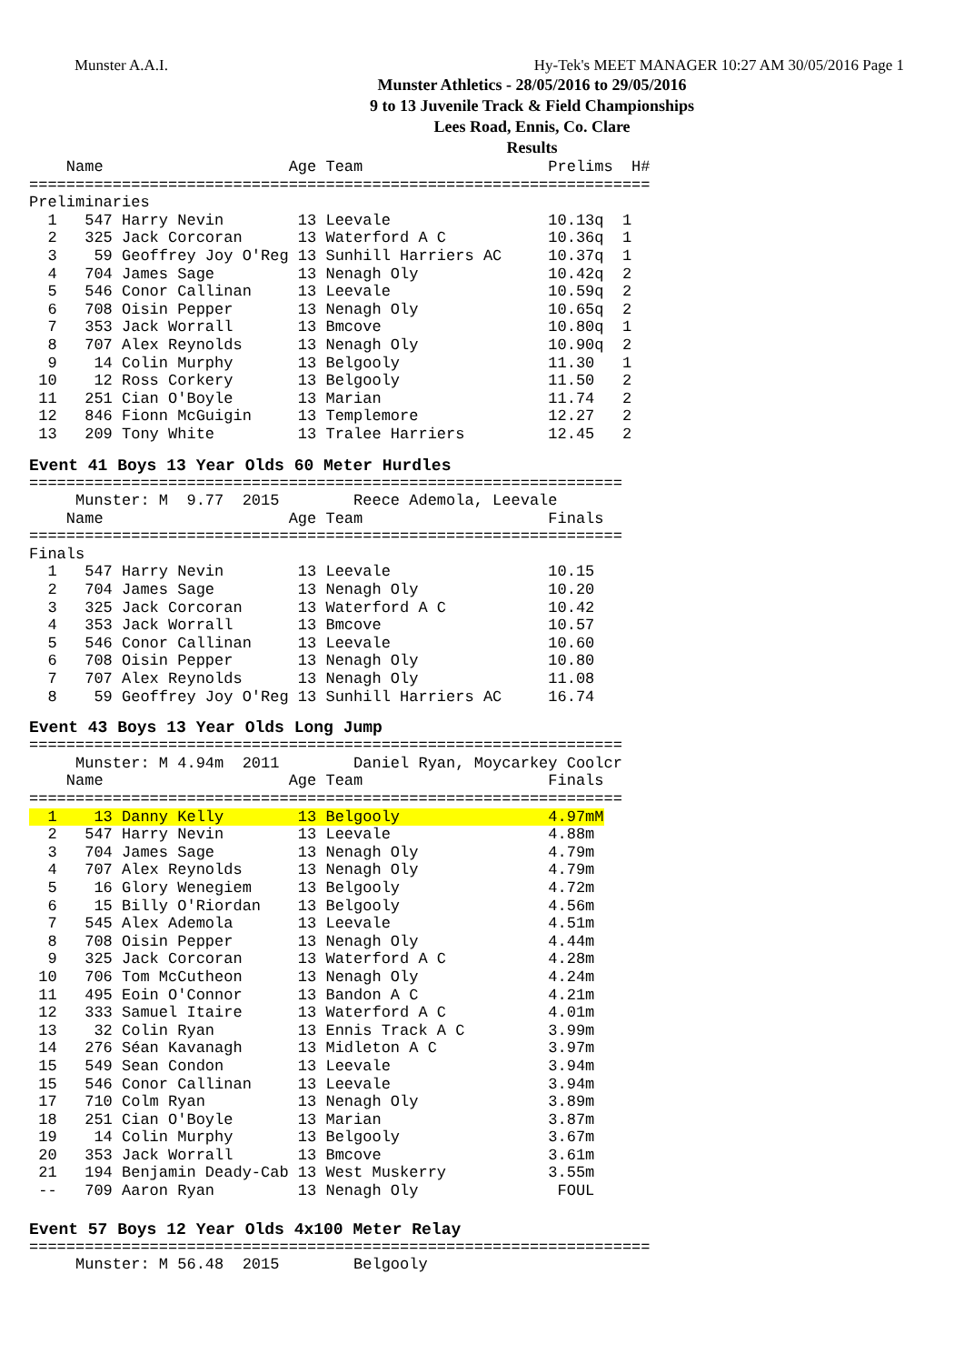Munster A.A.I. Hy-Tek's MEET MANAGER 10:27 AM 30/05/2016 Page 1
Munster Athletics - 28/05/2016 to 29/05/2016
9 to 13 Juvenile Track & Field Championships
Lees Road, Ennis, Co. Clare
Results
    Name                    Age Team                    Prelims  H#
===================================================================
Preliminaries
  1   547 Harry Nevin        13 Leevale                 10.13q  1
  2   325 Jack Corcoran      13 Waterford A C           10.36q  1
  3    59 Geoffrey Joy O'Reg 13 Sunhill Harriers AC     10.37q  1
  4   704 James Sage         13 Nenagh Oly              10.42q  2
  5   546 Conor Callinan     13 Leevale                 10.59q  2
  6   708 Oisin Pepper       13 Nenagh Oly              10.65q  2
  7   353 Jack Worrall       13 Bmcove                  10.80q  1
  8   707 Alex Reynolds      13 Nenagh Oly              10.90q  2
  9    14 Colin Murphy       13 Belgooly                11.30   1
 10    12 Ross Corkery       13 Belgooly                11.50   2
 11   251 Cian O'Boyle       13 Marian                  11.74   2
 12   846 Fionn McGuigin     13 Templemore              12.27   2
 13   209 Tony White         13 Tralee Harriers         12.45   2
Event 41 Boys 13 Year Olds 60 Meter Hurdles
================================================================
     Munster: M  9.77  2015        Reece Ademola, Leevale
    Name                    Age Team                    Finals
================================================================
Finals
  1   547 Harry Nevin        13 Leevale                 10.15
  2   704 James Sage         13 Nenagh Oly              10.20
  3   325 Jack Corcoran      13 Waterford A C           10.42
  4   353 Jack Worrall       13 Bmcove                  10.57
  5   546 Conor Callinan     13 Leevale                 10.60
  6   708 Oisin Pepper       13 Nenagh Oly              10.80
  7   707 Alex Reynolds      13 Nenagh Oly              11.08
  8    59 Geoffrey Joy O'Reg 13 Sunhill Harriers AC     16.74
Event 43 Boys 13 Year Olds Long Jump
================================================================
     Munster: M 4.94m  2011        Daniel Ryan, Moycarkey Coolcr
    Name                    Age Team                    Finals
================================================================
  1    13 Danny Kelly        13 Belgooly                4.97mM
  2   547 Harry Nevin        13 Leevale                 4.88m
  3   704 James Sage         13 Nenagh Oly              4.79m
  4   707 Alex Reynolds      13 Nenagh Oly              4.79m
  5    16 Glory Wenegiem     13 Belgooly                4.72m
  6    15 Billy O'Riordan    13 Belgooly                4.56m
  7   545 Alex Ademola       13 Leevale                 4.51m
  8   708 Oisin Pepper       13 Nenagh Oly              4.44m
  9   325 Jack Corcoran      13 Waterford A C           4.28m
 10   706 Tom McCutheon      13 Nenagh Oly              4.24m
 11   495 Eoin O'Connor      13 Bandon A C              4.21m
 12   333 Samuel Itaire      13 Waterford A C           4.01m
 13    32 Colin Ryan         13 Ennis Track A C         3.99m
 14   276 Séan Kavanagh      13 Midleton A C            3.97m
 15   549 Sean Condon        13 Leevale                 3.94m
 15   546 Conor Callinan     13 Leevale                 3.94m
 17   710 Colm Ryan          13 Nenagh Oly              3.89m
 18   251 Cian O'Boyle       13 Marian                  3.87m
 19    14 Colin Murphy       13 Belgooly                3.67m
 20   353 Jack Worrall       13 Bmcove                  3.61m
 21   194 Benjamin Deady-Cab 13 West Muskerry           3.55m
 --   709 Aaron Ryan         13 Nenagh Oly               FOUL
Event 57 Boys 12 Year Olds 4x100 Meter Relay
===================================================================
     Munster: M 56.48  2015        Belgooly